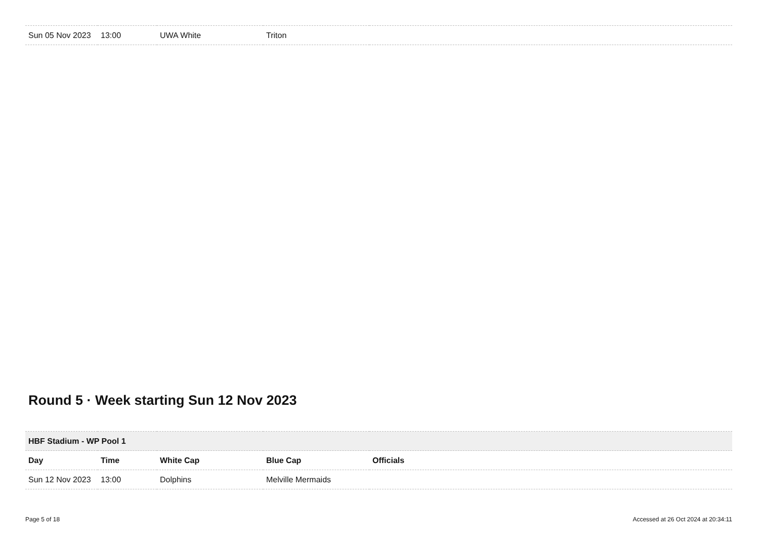| Sun 05 Nov 2023 | 13:00 | UWA White | Triton | |
Round 5 · Week starting Sun 12 Nov 2023
| HBF Stadium - WP Pool 1 | | | | |
| Day | Time | White Cap | Blue Cap | Officials |
| Sun 12 Nov 2023 | 13:00 | Dolphins | Melville Mermaids | |
Page 5 of 18 Accessed at 26 Oct 2024 at 20:34:11